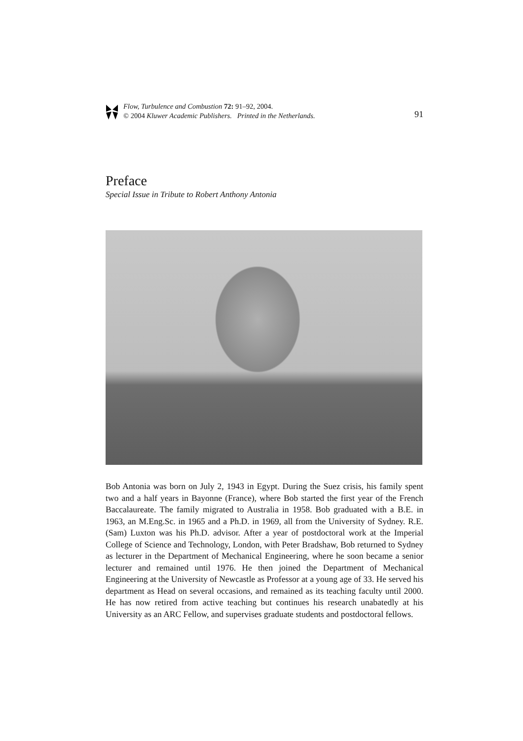Flow, Turbulence and Combustion 72: 91–92, 2004.
© 2004 Kluwer Academic Publishers. Printed in the Netherlands.
91
Preface
Special Issue in Tribute to Robert Anthony Antonia
Bob Antonia was born on July 2, 1943 in Egypt. During the Suez crisis, his family spent two and a half years in Bayonne (France), where Bob started the first year of the French Baccalaureate. The family migrated to Australia in 1958. Bob graduated with a B.E. in 1963, an M.Eng.Sc. in 1965 and a Ph.D. in 1969, all from the University of Sydney. R.E. (Sam) Luxton was his Ph.D. advisor. After a year of postdoctoral work at the Imperial College of Science and Technology, London, with Peter Bradshaw, Bob returned to Sydney as lecturer in the Department of Mechanical Engineering, where he soon became a senior lecturer and remained until 1976. He then joined the Department of Mechanical Engineering at the University of Newcastle as Professor at a young age of 33. He served his department as Head on several occasions, and remained as its teaching faculty until 2000. He has now retired from active teaching but continues his research unabatedly at his University as an ARC Fellow, and supervises graduate students and postdoctoral fellows.